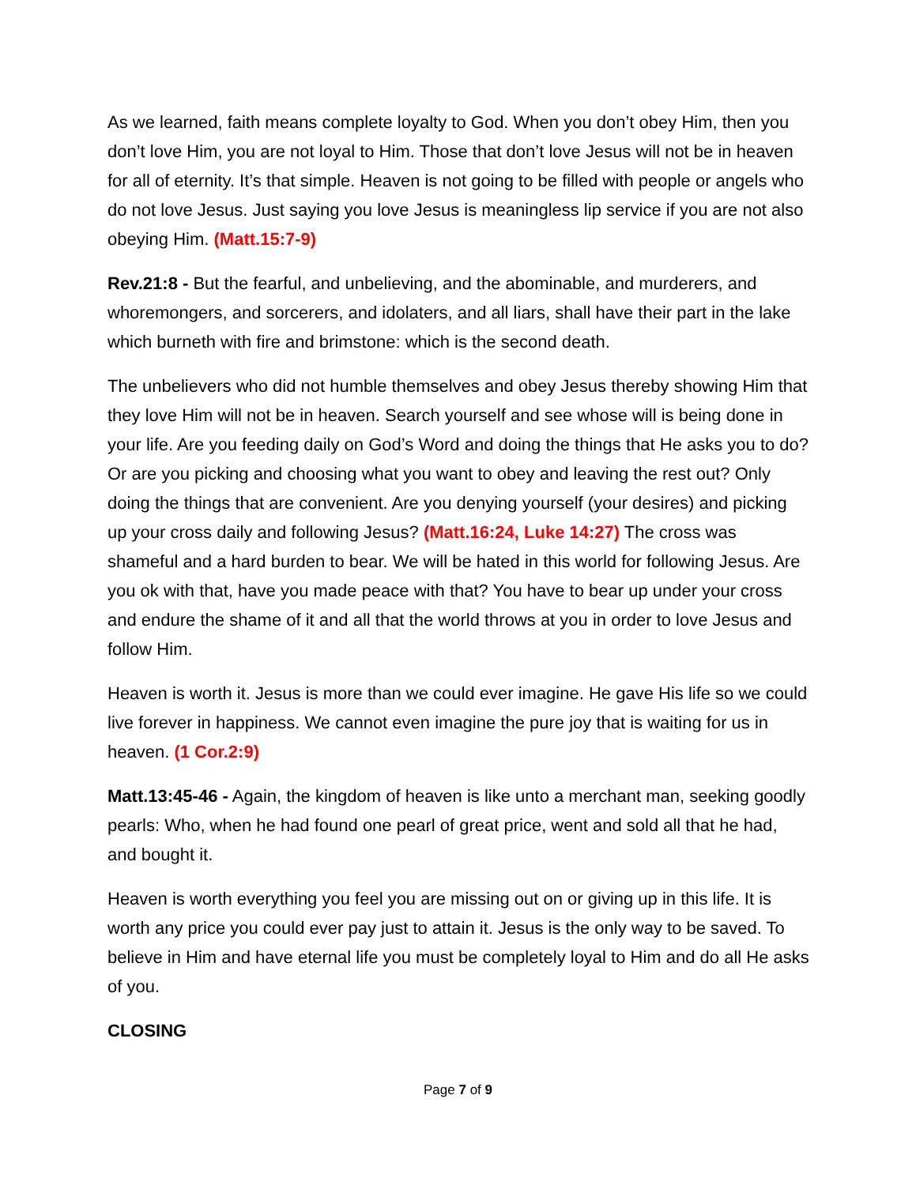As we learned, faith means complete loyalty to God. When you don’t obey Him, then you don’t love Him, you are not loyal to Him. Those that don’t love Jesus will not be in heaven for all of eternity. It’s that simple. Heaven is not going to be filled with people or angels who do not love Jesus. Just saying you love Jesus is meaningless lip service if you are not also obeying Him. (Matt.15:7-9)
Rev.21:8 - But the fearful, and unbelieving, and the abominable, and murderers, and whoremongers, and sorcerers, and idolaters, and all liars, shall have their part in the lake which burneth with fire and brimstone: which is the second death.
The unbelievers who did not humble themselves and obey Jesus thereby showing Him that they love Him will not be in heaven. Search yourself and see whose will is being done in your life. Are you feeding daily on God’s Word and doing the things that He asks you to do? Or are you picking and choosing what you want to obey and leaving the rest out? Only doing the things that are convenient. Are you denying yourself (your desires) and picking up your cross daily and following Jesus? (Matt.16:24, Luke 14:27) The cross was shameful and a hard burden to bear. We will be hated in this world for following Jesus. Are you ok with that, have you made peace with that? You have to bear up under your cross and endure the shame of it and all that the world throws at you in order to love Jesus and follow Him.
Heaven is worth it. Jesus is more than we could ever imagine. He gave His life so we could live forever in happiness. We cannot even imagine the pure joy that is waiting for us in heaven. (1 Cor.2:9)
Matt.13:45-46 - Again, the kingdom of heaven is like unto a merchant man, seeking goodly pearls: Who, when he had found one pearl of great price, went and sold all that he had, and bought it.
Heaven is worth everything you feel you are missing out on or giving up in this life. It is worth any price you could ever pay just to attain it. Jesus is the only way to be saved. To believe in Him and have eternal life you must be completely loyal to Him and do all He asks of you.
CLOSING
Page 7 of 9